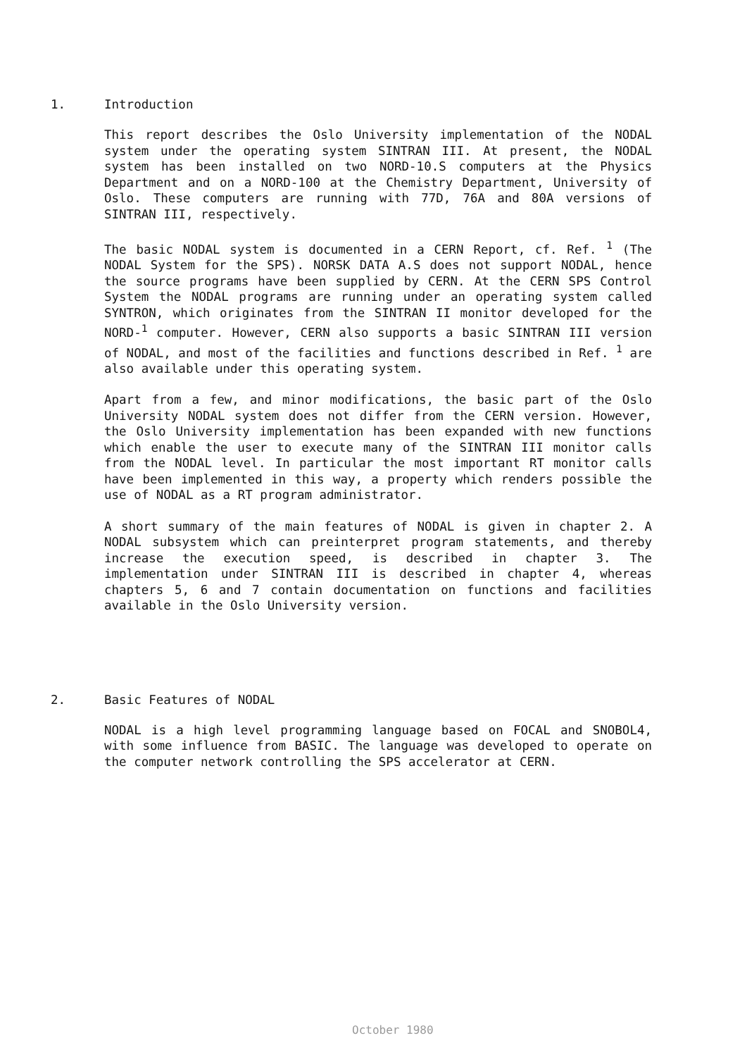1. Introduction
This report describes the Oslo University implementation of the NODAL system under the operating system SINTRAN III. At present, the NODAL system has been installed on two NORD-10.S computers at the Physics Department and on a NORD-100 at the Chemistry Department, University of Oslo. These computers are running with 77D, 76A and 80A versions of SINTRAN III, respectively.
The basic NODAL system is documented in a CERN Report, cf. Ref. <sup>1</sup> (The NODAL System for the SPS). NORSK DATA A.S does not support NODAL, hence the source programs have been supplied by CERN. At the CERN SPS Control System the NODAL programs are running under an operating system called SYNTRON, which originates from the SINTRAN II monitor developed for the NORD-<sup>1</sup> computer. However, CERN also supports a basic SINTRAN III version of NODAL, and most of the facilities and functions described in Ref. <sup>1</sup> are also available under this operating system.
Apart from a few, and minor modifications, the basic part of the Oslo University NODAL system does not differ from the CERN version. However, the Oslo University implementation has been expanded with new functions which enable the user to execute many of the SINTRAN III monitor calls from the NODAL level. In particular the most important RT monitor calls have been implemented in this way, a property which renders possible the use of NODAL as a RT program administrator.
A short summary of the main features of NODAL is given in chapter 2. A NODAL subsystem which can preinterpret program statements, and thereby increase the execution speed, is described in chapter 3. The implementation under SINTRAN III is described in chapter 4, whereas chapters 5, 6 and 7 contain documentation on functions and facilities available in the Oslo University version.
2. Basic Features of NODAL
NODAL is a high level programming language based on FOCAL and SNOBOL4, with some influence from BASIC. The language was developed to operate on the computer network controlling the SPS accelerator at CERN.
October 1980